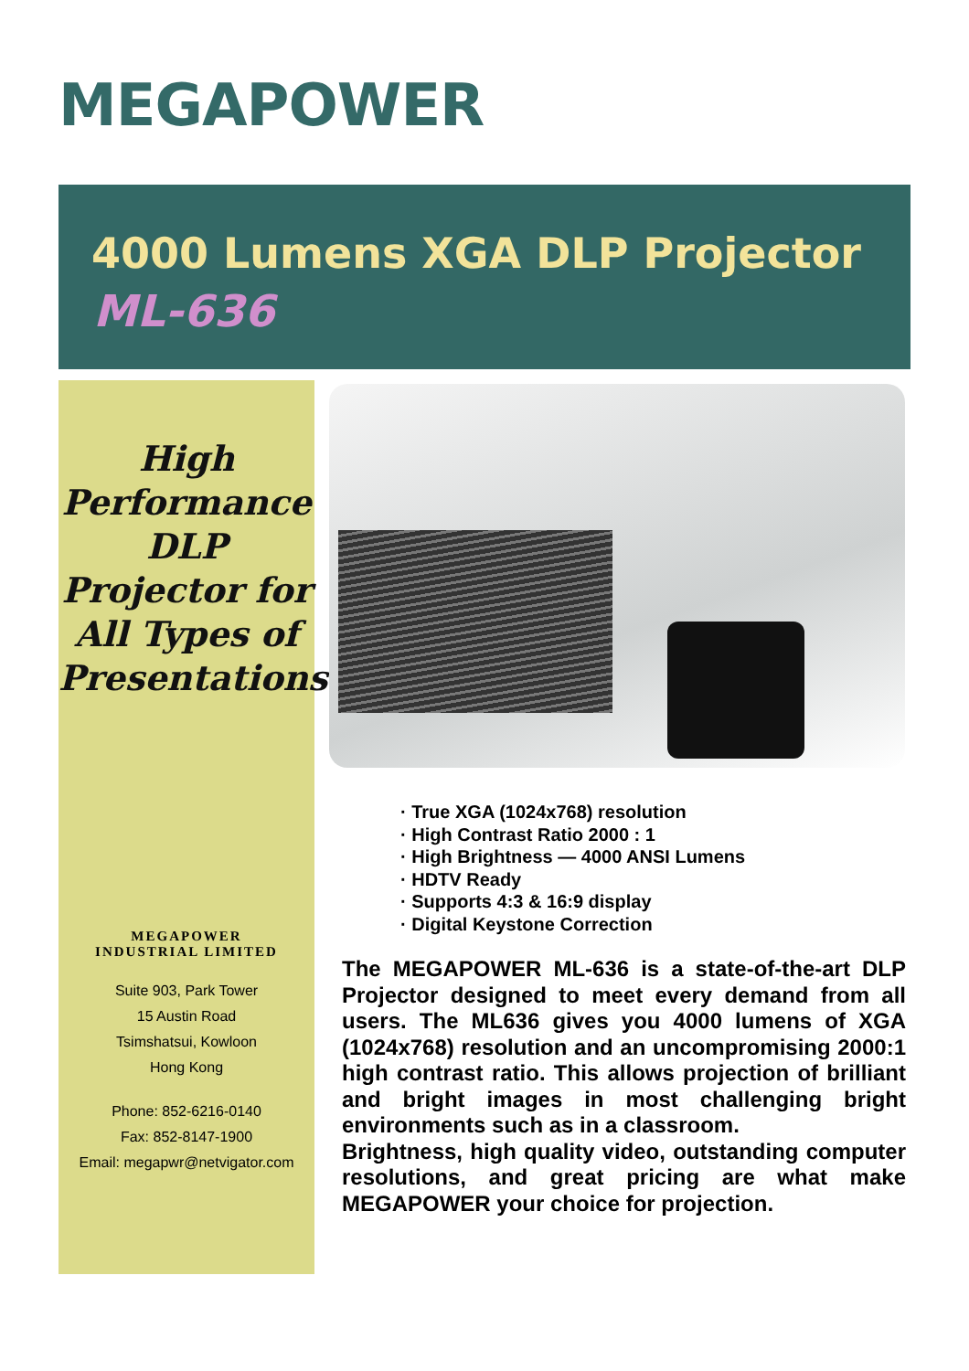MEGAPOWER
4000 Lumens XGA DLP Projector
ML-636
High
Performance
DLP
Projector for
All Types of
Presentations
MEGAPOWER
INDUSTRIAL LIMITED
Suite 903, Park Tower
15 Austin Road
Tsimshatsui, Kowloon
Hong Kong
Phone: 852-6216-0140
Fax: 852-8147-1900
Email: megapwr@netvigator.com
· True XGA (1024x768) resolution
· High Contrast Ratio 2000 : 1
· High Brightness — 4000 ANSI Lumens
· HDTV Ready
· Supports 4:3 & 16:9 display
· Digital Keystone Correction
The MEGAPOWER ML-636 is a state-of-the-art DLP Projector designed to meet every demand from all users. The ML636 gives you 4000 lumens of XGA (1024x768) resolution and an uncompromising 2000:1 high contrast ratio. This allows projection of brilliant and bright images in most challenging bright environments such as in a classroom.
Brightness, high quality video, outstanding computer resolutions, and great pricing are what make MEGAPOWER your choice for projection.